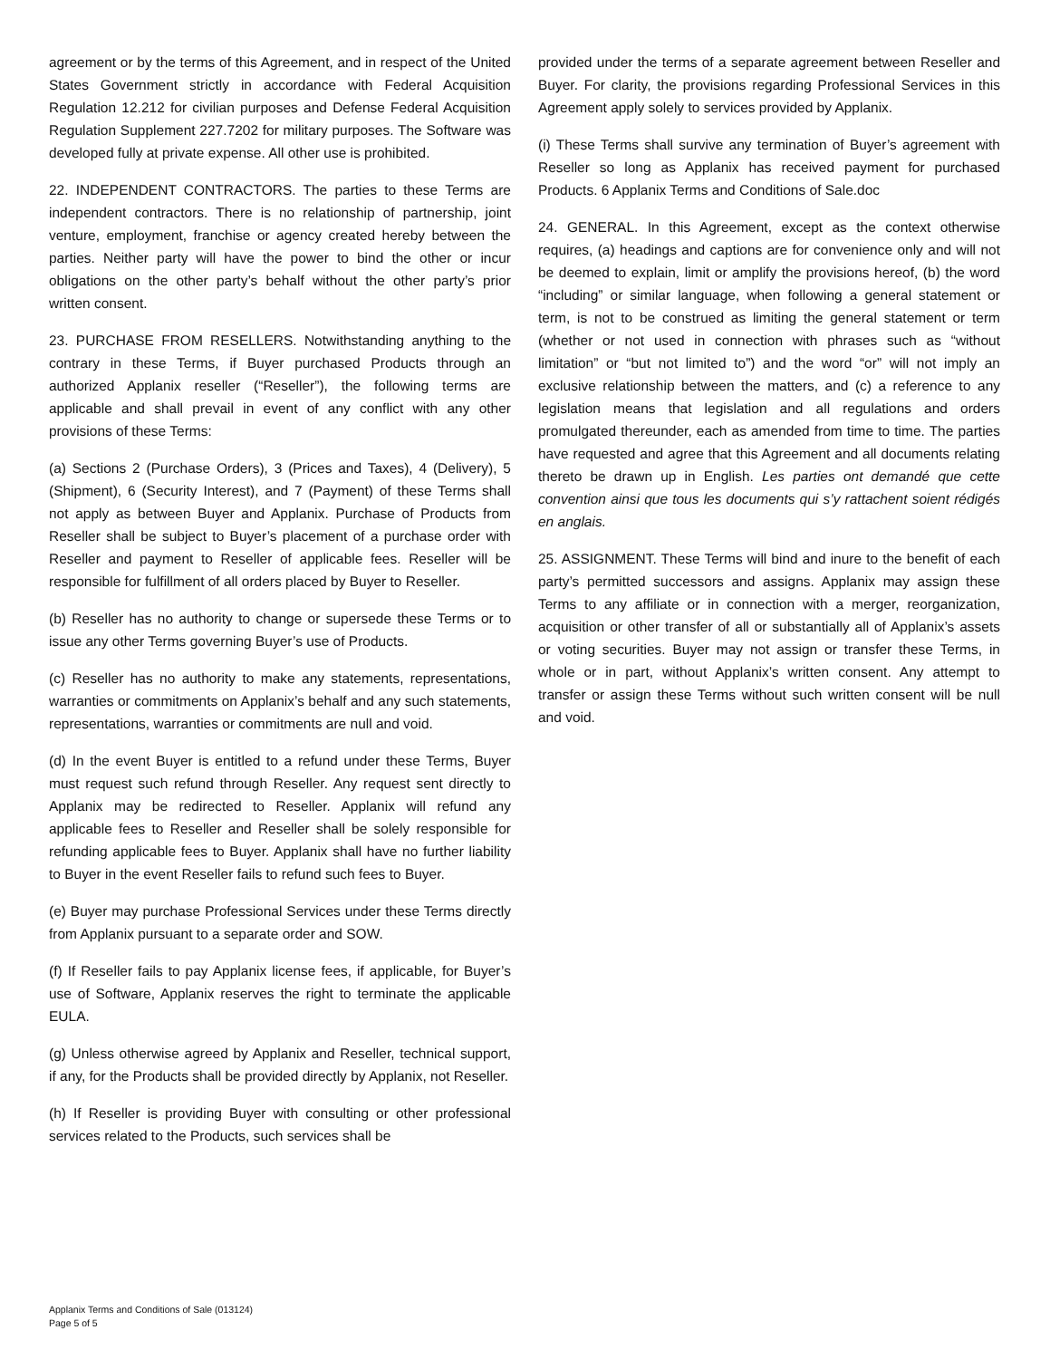agreement or by the terms of this Agreement, and in respect of the United States Government strictly in accordance with Federal Acquisition Regulation 12.212 for civilian purposes and Defense Federal Acquisition Regulation Supplement 227.7202 for military purposes. The Software was developed fully at private expense. All other use is prohibited.
22. INDEPENDENT CONTRACTORS. The parties to these Terms are independent contractors. There is no relationship of partnership, joint venture, employment, franchise or agency created hereby between the parties. Neither party will have the power to bind the other or incur obligations on the other party’s behalf without the other party’s prior written consent.
23. PURCHASE FROM RESELLERS. Notwithstanding anything to the contrary in these Terms, if Buyer purchased Products through an authorized Applanix reseller (“Reseller”), the following terms are applicable and shall prevail in event of any conflict with any other provisions of these Terms:
(a) Sections 2 (Purchase Orders), 3 (Prices and Taxes), 4 (Delivery), 5 (Shipment), 6 (Security Interest), and 7 (Payment) of these Terms shall not apply as between Buyer and Applanix. Purchase of Products from Reseller shall be subject to Buyer’s placement of a purchase order with Reseller and payment to Reseller of applicable fees. Reseller will be responsible for fulfillment of all orders placed by Buyer to Reseller.
(b) Reseller has no authority to change or supersede these Terms or to issue any other Terms governing Buyer’s use of Products.
(c) Reseller has no authority to make any statements, representations, warranties or commitments on Applanix’s behalf and any such statements, representations, warranties or commitments are null and void.
(d) In the event Buyer is entitled to a refund under these Terms, Buyer must request such refund through Reseller. Any request sent directly to Applanix may be redirected to Reseller. Applanix will refund any applicable fees to Reseller and Reseller shall be solely responsible for refunding applicable fees to Buyer. Applanix shall have no further liability to Buyer in the event Reseller fails to refund such fees to Buyer.
(e) Buyer may purchase Professional Services under these Terms directly from Applanix pursuant to a separate order and SOW.
(f) If Reseller fails to pay Applanix license fees, if applicable, for Buyer’s use of Software, Applanix reserves the right to terminate the applicable EULA.
(g) Unless otherwise agreed by Applanix and Reseller, technical support, if any, for the Products shall be provided directly by Applanix, not Reseller.
(h) If Reseller is providing Buyer with consulting or other professional services related to the Products, such services shall be
provided under the terms of a separate agreement between Reseller and Buyer. For clarity, the provisions regarding Professional Services in this Agreement apply solely to services provided by Applanix.
(i) These Terms shall survive any termination of Buyer’s agreement with Reseller so long as Applanix has received payment for purchased Products. 6 Applanix Terms and Conditions of Sale.doc
24. GENERAL. In this Agreement, except as the context otherwise requires, (a) headings and captions are for convenience only and will not be deemed to explain, limit or amplify the provisions hereof, (b) the word “including” or similar language, when following a general statement or term, is not to be construed as limiting the general statement or term (whether or not used in connection with phrases such as “without limitation” or “but not limited to”) and the word “or” will not imply an exclusive relationship between the matters, and (c) a reference to any legislation means that legislation and all regulations and orders promulgated thereunder, each as amended from time to time. The parties have requested and agree that this Agreement and all documents relating thereto be drawn up in English. Les parties ont demandé que cette convention ainsi que tous les documents qui s’y rattachent soient rédigés en anglais.
25. ASSIGNMENT. These Terms will bind and inure to the benefit of each party’s permitted successors and assigns. Applanix may assign these Terms to any affiliate or in connection with a merger, reorganization, acquisition or other transfer of all or substantially all of Applanix’s assets or voting securities. Buyer may not assign or transfer these Terms, in whole or in part, without Applanix’s written consent. Any attempt to transfer or assign these Terms without such written consent will be null and void.
Applanix Terms and Conditions of Sale (013124)
Page 5 of 5